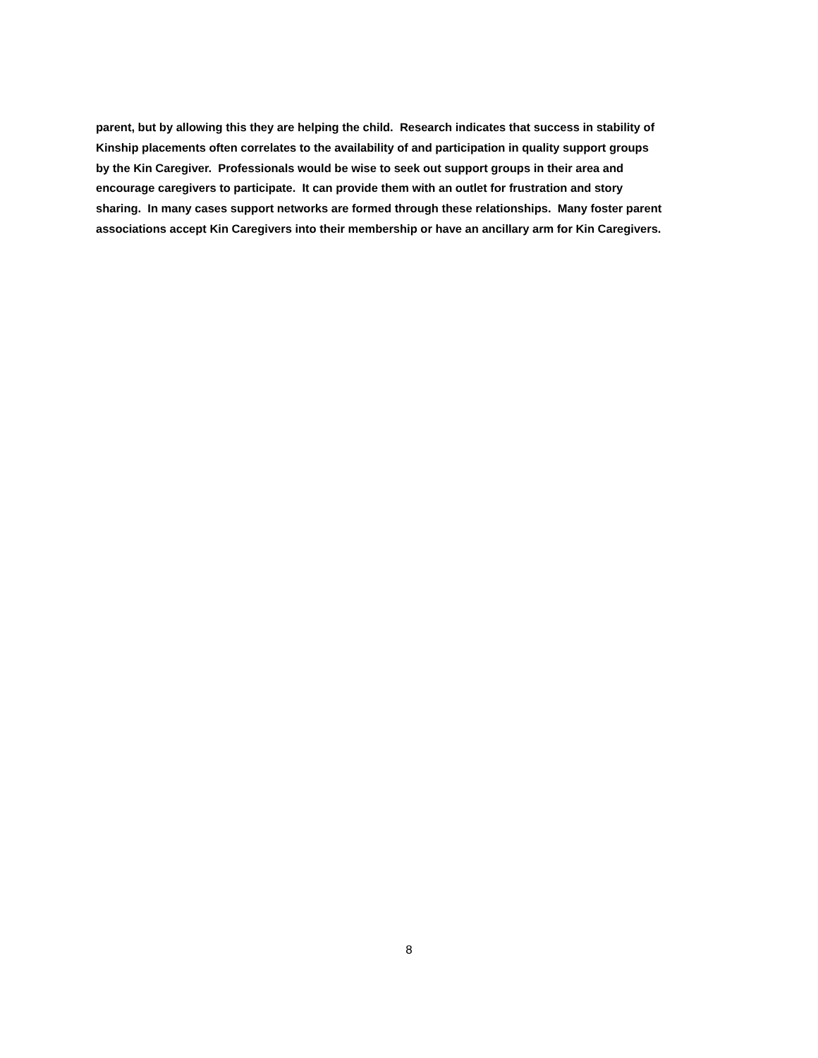parent, but by allowing this they are helping the child. Research indicates that success in stability of
Kinship placements often correlates to the availability of and participation in quality support groups
by the Kin Caregiver. Professionals would be wise to seek out support groups in their area and
encourage caregivers to participate. It can provide them with an outlet for frustration and story
sharing. In many cases support networks are formed through these relationships. Many foster parent
associations accept Kin Caregivers into their membership or have an ancillary arm for Kin Caregivers.
8